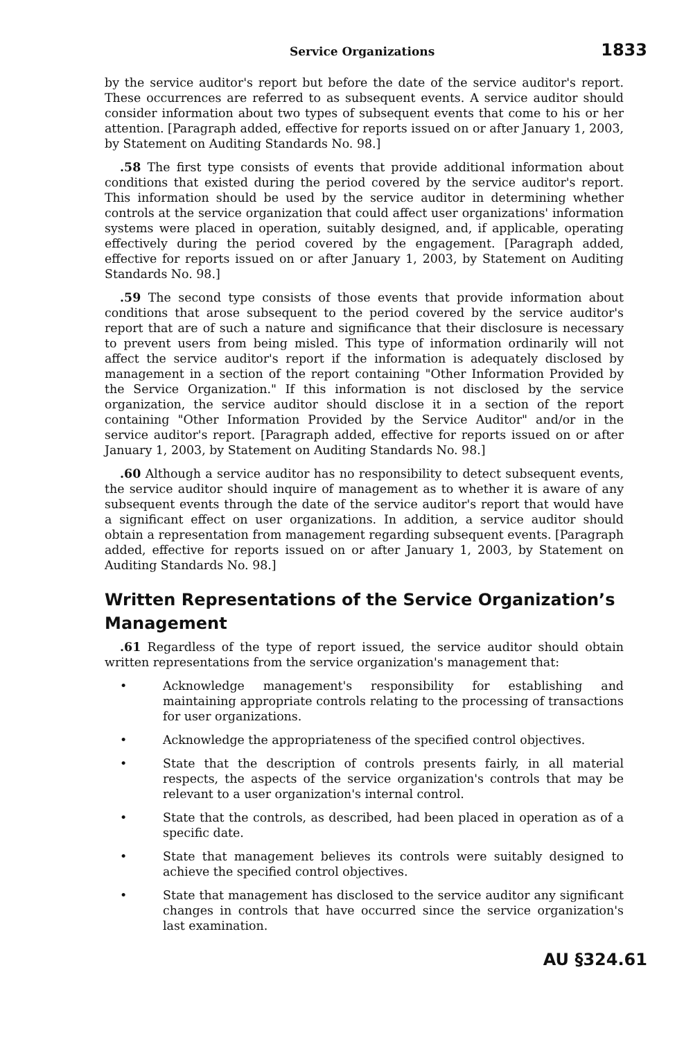Service Organizations 1833
by the service auditor's report but before the date of the service auditor's report. These occurrences are referred to as subsequent events. A service auditor should consider information about two types of subsequent events that come to his or her attention. [Paragraph added, effective for reports issued on or after January 1, 2003, by Statement on Auditing Standards No. 98.]
.58 The first type consists of events that provide additional information about conditions that existed during the period covered by the service auditor's report. This information should be used by the service auditor in determining whether controls at the service organization that could affect user organizations' information systems were placed in operation, suitably designed, and, if applicable, operating effectively during the period covered by the engagement. [Paragraph added, effective for reports issued on or after January 1, 2003, by Statement on Auditing Standards No. 98.]
.59 The second type consists of those events that provide information about conditions that arose subsequent to the period covered by the service auditor's report that are of such a nature and significance that their disclosure is necessary to prevent users from being misled. This type of information ordinarily will not affect the service auditor's report if the information is adequately disclosed by management in a section of the report containing "Other Information Provided by the Service Organization." If this information is not disclosed by the service organization, the service auditor should disclose it in a section of the report containing "Other Information Provided by the Service Auditor" and/or in the service auditor's report. [Paragraph added, effective for reports issued on or after January 1, 2003, by Statement on Auditing Standards No. 98.]
.60 Although a service auditor has no responsibility to detect subsequent events, the service auditor should inquire of management as to whether it is aware of any subsequent events through the date of the service auditor's report that would have a significant effect on user organizations. In addition, a service auditor should obtain a representation from management regarding subsequent events. [Paragraph added, effective for reports issued on or after January 1, 2003, by Statement on Auditing Standards No. 98.]
Written Representations of the Service Organization’s Management
.61 Regardless of the type of report issued, the service auditor should obtain written representations from the service organization's management that:
• Acknowledge management's responsibility for establishing and maintaining appropriate controls relating to the processing of transactions for user organizations.
• Acknowledge the appropriateness of the specified control objectives.
• State that the description of controls presents fairly, in all material respects, the aspects of the service organization's controls that may be relevant to a user organization's internal control.
• State that the controls, as described, had been placed in operation as of a specific date.
• State that management believes its controls were suitably designed to achieve the specified control objectives.
• State that management has disclosed to the service auditor any significant changes in controls that have occurred since the service organization's last examination.
AU §324.61